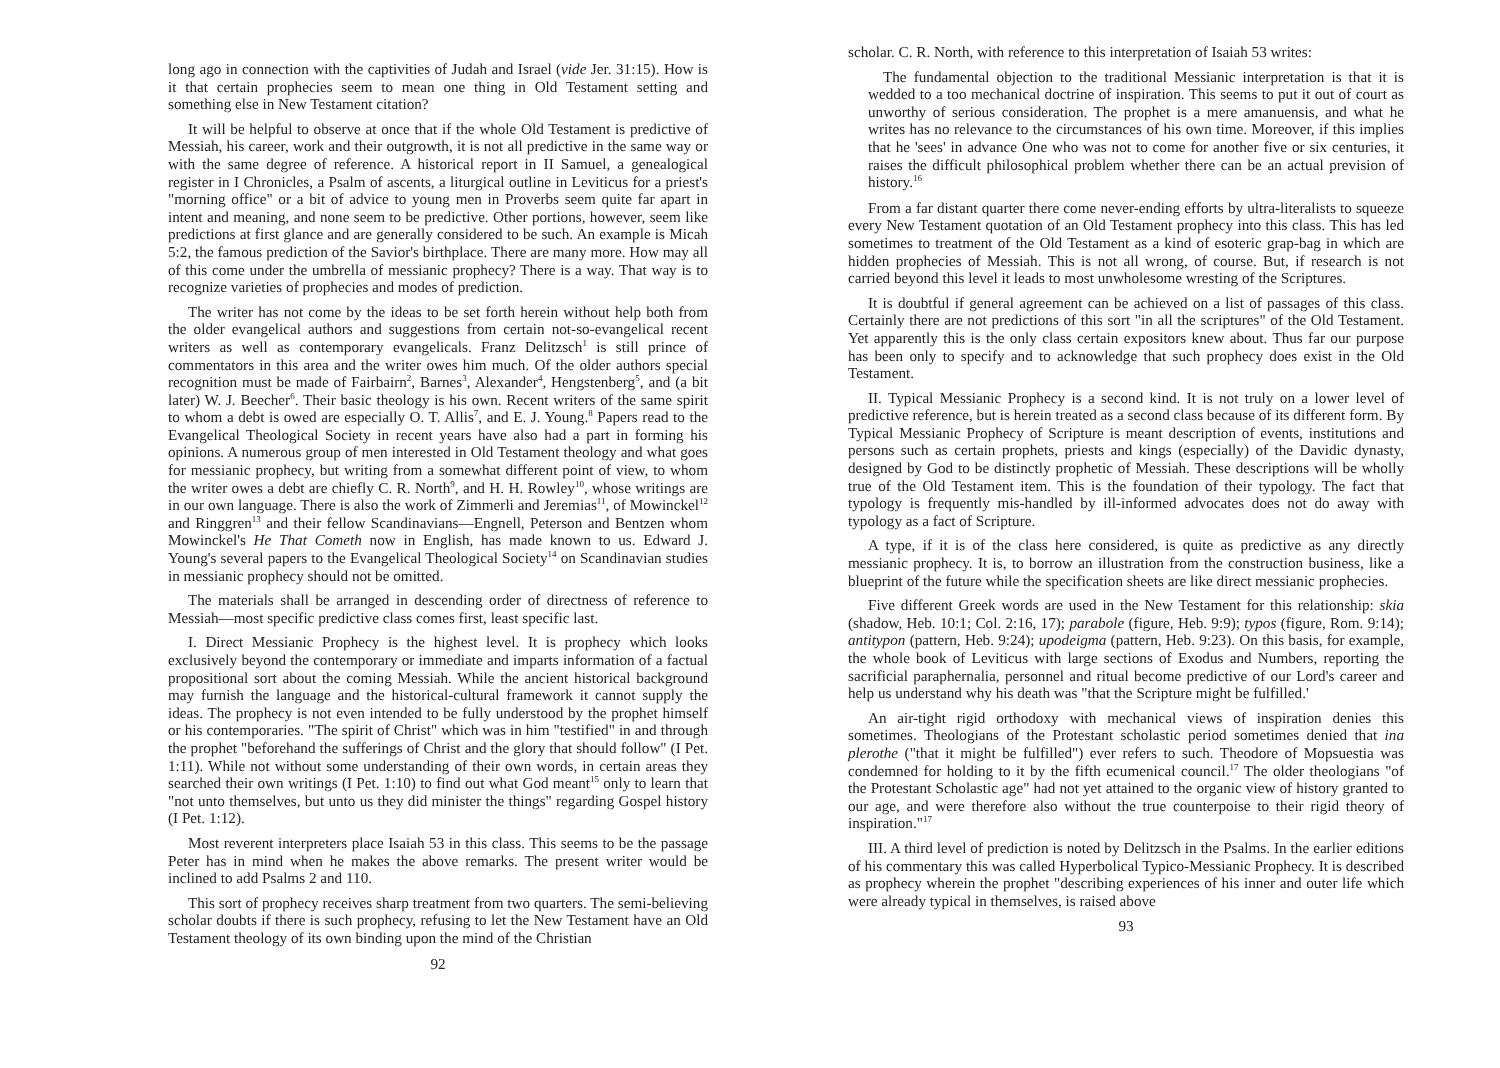long ago in connection with the captivities of Judah and Israel (vide Jer. 31:15). How is it that certain prophecies seem to mean one thing in Old Testament setting and something else in New Testament citation?
It will be helpful to observe at once that if the whole Old Testament is predictive of Messiah, his career, work and their outgrowth, it is not all predictive in the same way or with the same degree of reference. A historical report in II Samuel, a genealogical register in I Chronicles, a Psalm of ascents, a liturgical outline in Leviticus for a priest's "morning office" or a bit of advice to young men in Proverbs seem quite far apart in intent and meaning, and none seem to be predictive. Other portions, however, seem like predictions at first glance and are generally considered to be such. An example is Micah 5:2, the famous prediction of the Savior's birthplace. There are many more. How may all of this come under the umbrella of messianic prophecy? There is a way. That way is to recognize varieties of prophecies and modes of prediction.
The writer has not come by the ideas to be set forth herein without help both from the older evangelical authors and suggestions from certain not-so-evangelical recent writers as well as contemporary evangelicals. Franz Delitzsch<sup>1</sup> is still prince of commentators in this area and the writer owes him much. Of the older authors special recognition must be made of Fairbairn<sup>2</sup>, Barnes<sup>3</sup>, Alexander<sup>4</sup>, Hengstenberg<sup>5</sup>, and (a bit later) W. J. Beecher<sup>6</sup>. Their basic theology is his own. Recent writers of the same spirit to whom a debt is owed are especially O. T. Allis<sup>7</sup>, and E. J. Young.<sup>8</sup> Papers read to the Evangelical Theological Society in recent years have also had a part in forming his opinions. A numerous group of men interested in Old Testament theology and what goes for messianic prophecy, but writing from a somewhat different point of view, to whom the writer owes a debt are chiefly C. R. North<sup>9</sup>, and H. H. Rowley<sup>10</sup>, whose writings are in our own language. There is also the work of Zimmerli and Jeremias<sup>11</sup>, of Mowinckel<sup>12</sup> and Ringgren<sup>13</sup> and their fellow Scandinavians—Engnell, Peterson and Bentzen whom Mowinckel's He That Cometh now in English, has made known to us. Edward J. Young's several papers to the Evangelical Theological Society<sup>14</sup> on Scandinavian studies in messianic prophecy should not be omitted.
The materials shall be arranged in descending order of directness of reference to Messiah—most specific predictive class comes first, least specific last.
I. Direct Messianic Prophecy is the highest level. It is prophecy which looks exclusively beyond the contemporary or immediate and imparts information of a factual propositional sort about the coming Messiah. While the ancient historical background may furnish the language and the historical-cultural framework it cannot supply the ideas. The prophecy is not even intended to be fully understood by the prophet himself or his contemporaries. "The spirit of Christ" which was in him "testified" in and through the prophet "beforehand the sufferings of Christ and the glory that should follow" (I Pet. 1:11). While not without some understanding of their own words, in certain areas they searched their own writings (I Pet. 1:10) to find out what God meant<sup>15</sup> only to learn that "not unto themselves, but unto us they did minister the things" regarding Gospel history (I Pet. 1:12).
Most reverent interpreters place Isaiah 53 in this class. This seems to be the passage Peter has in mind when he makes the above remarks. The present writer would be inclined to add Psalms 2 and 110.
This sort of prophecy receives sharp treatment from two quarters. The semi-believing scholar doubts if there is such prophecy, refusing to let the New Testament have an Old Testament theology of its own binding upon the mind of the Christian
92
scholar. C. R. North, with reference to this interpretation of Isaiah 53 writes:
The fundamental objection to the traditional Messianic interpretation is that it is wedded to a too mechanical doctrine of inspiration. This seems to put it out of court as unworthy of serious consideration. The prophet is a mere amanuensis, and what he writes has no relevance to the circumstances of his own time. Moreover, if this implies that he 'sees' in advance One who was not to come for another five or six centuries, it raises the difficult philosophical problem whether there can be an actual prevision of history.<sup>16</sup>
From a far distant quarter there come never-ending efforts by ultra-literalists to squeeze every New Testament quotation of an Old Testament prophecy into this class. This has led sometimes to treatment of the Old Testament as a kind of esoteric grap-bag in which are hidden prophecies of Messiah. This is not all wrong, of course. But, if research is not carried beyond this level it leads to most unwholesome wresting of the Scriptures.
It is doubtful if general agreement can be achieved on a list of passages of this class. Certainly there are not predictions of this sort "in all the scriptures" of the Old Testament. Yet apparently this is the only class certain expositors knew about. Thus far our purpose has been only to specify and to acknowledge that such prophecy does exist in the Old Testament.
II. Typical Messianic Prophecy is a second kind. It is not truly on a lower level of predictive reference, but is herein treated as a second class because of its different form. By Typical Messianic Prophecy of Scripture is meant description of events, institutions and persons such as certain prophets, priests and kings (especially) of the Davidic dynasty, designed by God to be distinctly prophetic of Messiah. These descriptions will be wholly true of the Old Testament item. This is the foundation of their typology. The fact that typology is frequently mis-handled by ill-informed advocates does not do away with typology as a fact of Scripture.
A type, if it is of the class here considered, is quite as predictive as any directly messianic prophecy. It is, to borrow an illustration from the construction business, like a blueprint of the future while the specification sheets are like direct messianic prophecies.
Five different Greek words are used in the New Testament for this relationship: skia (shadow, Heb. 10:1; Col. 2:16, 17); parabole (figure, Heb. 9:9); typos (figure, Rom. 9:14); antitypon (pattern, Heb. 9:24); upodeigma (pattern, Heb. 9:23). On this basis, for example, the whole book of Leviticus with large sections of Exodus and Numbers, reporting the sacrificial paraphernalia, personnel and ritual become predictive of our Lord's career and help us understand why his death was "that the Scripture might be fulfilled.'
An air-tight rigid orthodoxy with mechanical views of inspiration denies this sometimes. Theologians of the Protestant scholastic period sometimes denied that ina plerothe ("that it might be fulfilled") ever refers to such. Theodore of Mopsuestia was condemned for holding to it by the fifth ecumenical council.<sup>17</sup> The older theologians "of the Protestant Scholastic age" had not yet attained to the organic view of history granted to our age, and were therefore also without the true counterpoise to their rigid theory of inspiration."<sup>17</sup>
III. A third level of prediction is noted by Delitzsch in the Psalms. In the earlier editions of his commentary this was called Hyperbolical Typico-Messianic Prophecy. It is described as prophecy wherein the prophet "describing experiences of his inner and outer life which were already typical in themselves, is raised above
93